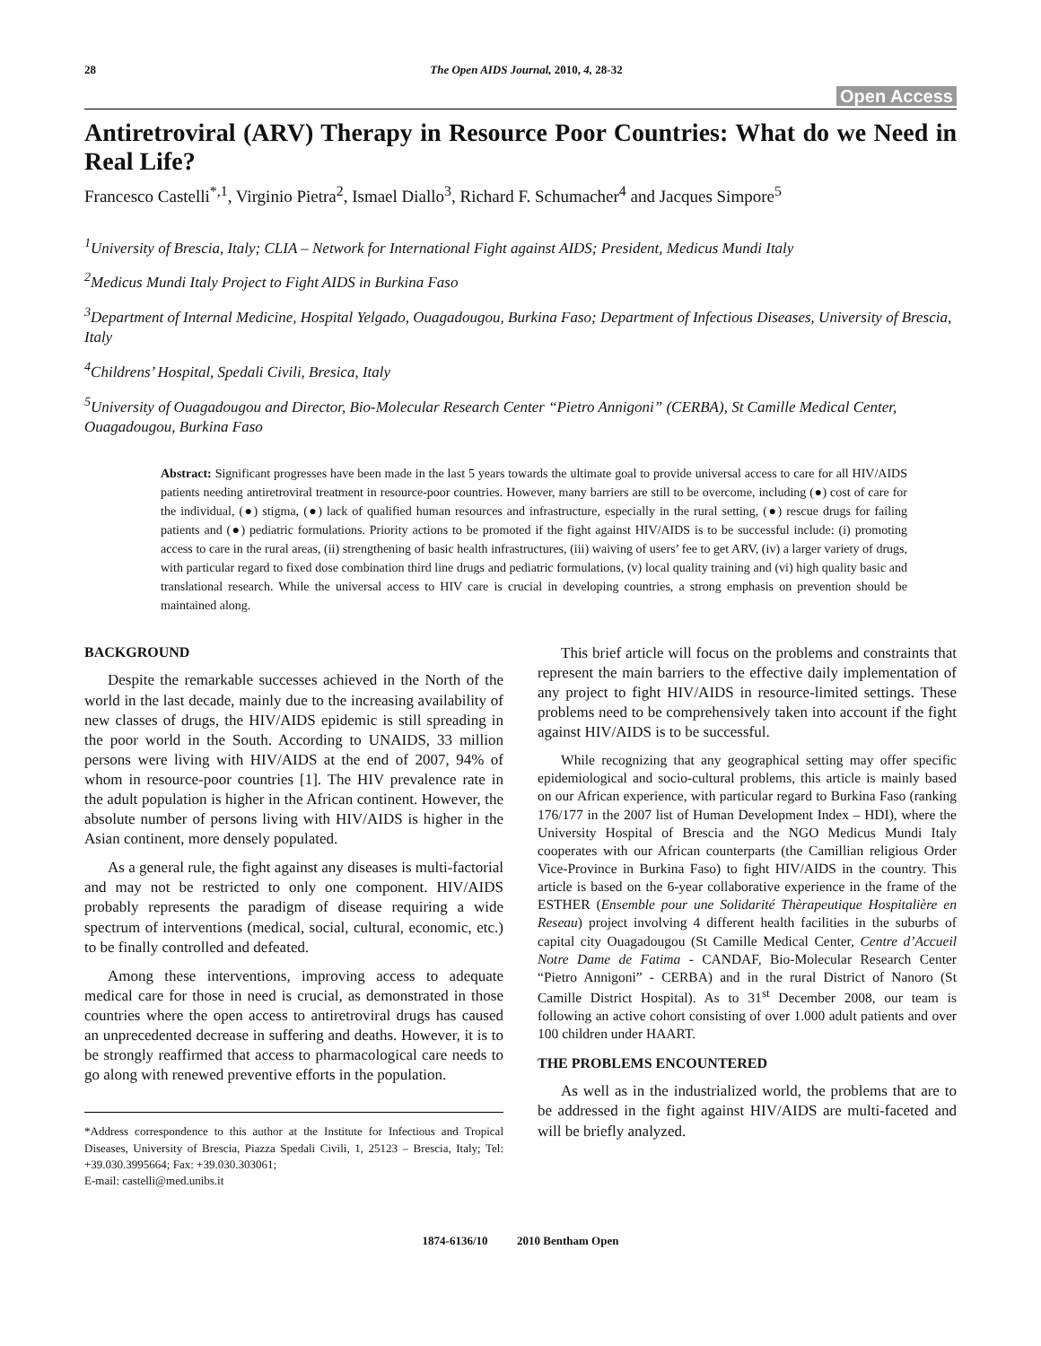28 The Open AIDS Journal, 2010, 4, 28-32
Open Access
Antiretroviral (ARV) Therapy in Resource Poor Countries: What do we Need in Real Life?
Francesco Castelli<sup>*,1</sup>, Virginio Pietra<sup>2</sup>, Ismael Diallo<sup>3</sup>, Richard F. Schumacher<sup>4</sup> and Jacques Simpore<sup>5</sup>
<sup>1</sup> University of Brescia, Italy; CLIA – Network for International Fight against AIDS; President, Medicus Mundi Italy
<sup>2</sup> Medicus Mundi Italy Project to Fight AIDS in Burkina Faso
<sup>3</sup> Department of Internal Medicine, Hospital Yelgado, Ouagadougou, Burkina Faso; Department of Infectious Diseases, University of Brescia, Italy
<sup>4</sup> Childrens’ Hospital, Spedali Civili, Bresica, Italy
<sup>5</sup> University of Ouagadougou and Director, Bio-Molecular Research Center “Pietro Annigoni” (CERBA), St Camille Medical Center, Ouagadougou, Burkina Faso
Abstract: Significant progresses have been made in the last 5 years towards the ultimate goal to provide universal access to care for all HIV/AIDS patients needing antiretroviral treatment in resource-poor countries. However, many barriers are still to be overcome, including (●) cost of care for the individual, (●) stigma, (●) lack of qualified human resources and infrastructure, especially in the rural setting, (●) rescue drugs for failing patients and (●) pediatric formulations. Priority actions to be promoted if the fight against HIV/AIDS is to be successful include: (i) promoting access to care in the rural areas, (ii) strengthening of basic health infrastructures, (iii) waiving of users’ fee to get ARV, (iv) a larger variety of drugs, with particular regard to fixed dose combination third line drugs and pediatric formulations, (v) local quality training and (vi) high quality basic and translational research. While the universal access to HIV care is crucial in developing countries, a strong emphasis on prevention should be maintained along.
BACKGROUND
Despite the remarkable successes achieved in the North of the world in the last decade, mainly due to the increasing availability of new classes of drugs, the HIV/AIDS epidemic is still spreading in the poor world in the South. According to UNAIDS, 33 million persons were living with HIV/AIDS at the end of 2007, 94% of whom in resource-poor countries [1]. The HIV prevalence rate in the adult population is higher in the African continent. However, the absolute number of persons living with HIV/AIDS is higher in the Asian continent, more densely populated.
As a general rule, the fight against any diseases is multi-factorial and may not be restricted to only one component. HIV/AIDS probably represents the paradigm of disease requiring a wide spectrum of interventions (medical, social, cultural, economic, etc.) to be finally controlled and defeated.
Among these interventions, improving access to adequate medical care for those in need is crucial, as demonstrated in those countries where the open access to antiretroviral drugs has caused an unprecedented decrease in suffering and deaths. However, it is to be strongly reaffirmed that access to pharmacological care needs to go along with renewed preventive efforts in the population.
*Address correspondence to this author at the Institute for Infectious and Tropical Diseases, University of Brescia, Piazza Spedali Civili, 1, 25123 – Brescia, Italy; Tel: +39.030.3995664; Fax: +39.030.303061;
E-mail: castelli@med.unibs.it
This brief article will focus on the problems and constraints that represent the main barriers to the effective daily implementation of any project to fight HIV/AIDS in resource-limited settings. These problems need to be comprehensively taken into account if the fight against HIV/AIDS is to be successful.
While recognizing that any geographical setting may offer specific epidemiological and socio-cultural problems, this article is mainly based on our African experience, with particular regard to Burkina Faso (ranking 176/177 in the 2007 list of Human Development Index – HDI), where the University Hospital of Brescia and the NGO Medicus Mundi Italy cooperates with our African counterparts (the Camillian religious Order Vice-Province in Burkina Faso) to fight HIV/AIDS in the country. This article is based on the 6-year collaborative experience in the frame of the ESTHER (Ensemble pour une Solidarité Thèrapeutique Hospitalière en Reseau) project involving 4 different health facilities in the suburbs of capital city Ouagadougou (St Camille Medical Center, Centre d’Accueil Notre Dame de Fatima - CANDAF, Bio-Molecular Research Center “Pietro Annigoni” - CERBA) and in the rural District of Nanoro (St Camille District Hospital). As to 31<sup>st</sup> December 2008, our team is following an active cohort consisting of over 1.000 adult patients and over 100 children under HAART.
THE PROBLEMS ENCOUNTERED
As well as in the industrialized world, the problems that are to be addressed in the fight against HIV/AIDS are multi-faceted and will be briefly analyzed.
1874-6136/10 2010 Bentham Open